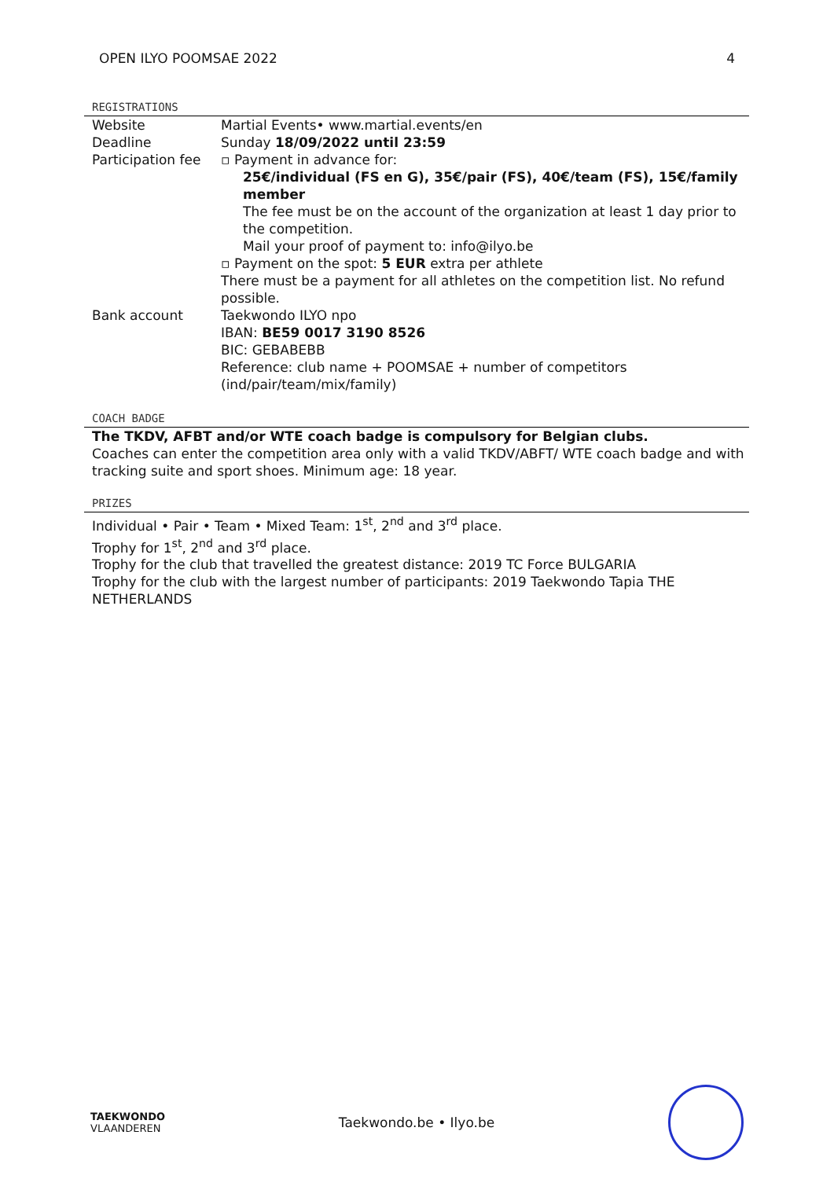OPEN ILYO POOMSAE 2022 4
REGISTRATIONS
| Website | Martial Events• www.martial.events/en |
| Deadline | Sunday 18/09/2022 until 23:59 |
| Participation fee | ▫ Payment in advance for: 25€/individual (FS en G), 35€/pair (FS), 40€/team (FS), 15€/family member The fee must be on the account of the organization at least 1 day prior to the competition. Mail your proof of payment to: info@ilyo.be ▫ Payment on the spot: 5 EUR extra per athlete There must be a payment for all athletes on the competition list. No refund possible. |
| Bank account | Taekwondo ILYO npo IBAN: BE59 0017 3190 8526 BIC: GEBABEBB Reference: club name + POOMSAE + number of competitors (ind/pair/team/mix/family) |
COACH BADGE
The TKDV, AFBT and/or WTE coach badge is compulsory for Belgian clubs.
Coaches can enter the competition area only with a valid TKDV/ABFT/ WTE coach badge and with tracking suite and sport shoes. Minimum age: 18 year.
PRIZES
Individual • Pair • Team • Mixed Team: 1<sup>st</sup>, 2<sup>nd</sup> and 3<sup>rd</sup> place.
Trophy for 1<sup>st</sup>, 2<sup>nd</sup> and 3<sup>rd</sup> place.
Trophy for the club that travelled the greatest distance: 2019 TC Force BULGARIA
Trophy for the club with the largest number of participants: 2019 Taekwondo Tapia THE NETHERLANDS
TAEKWONDO
VLAANDEREN
Taekwondo.be • Ilyo.be